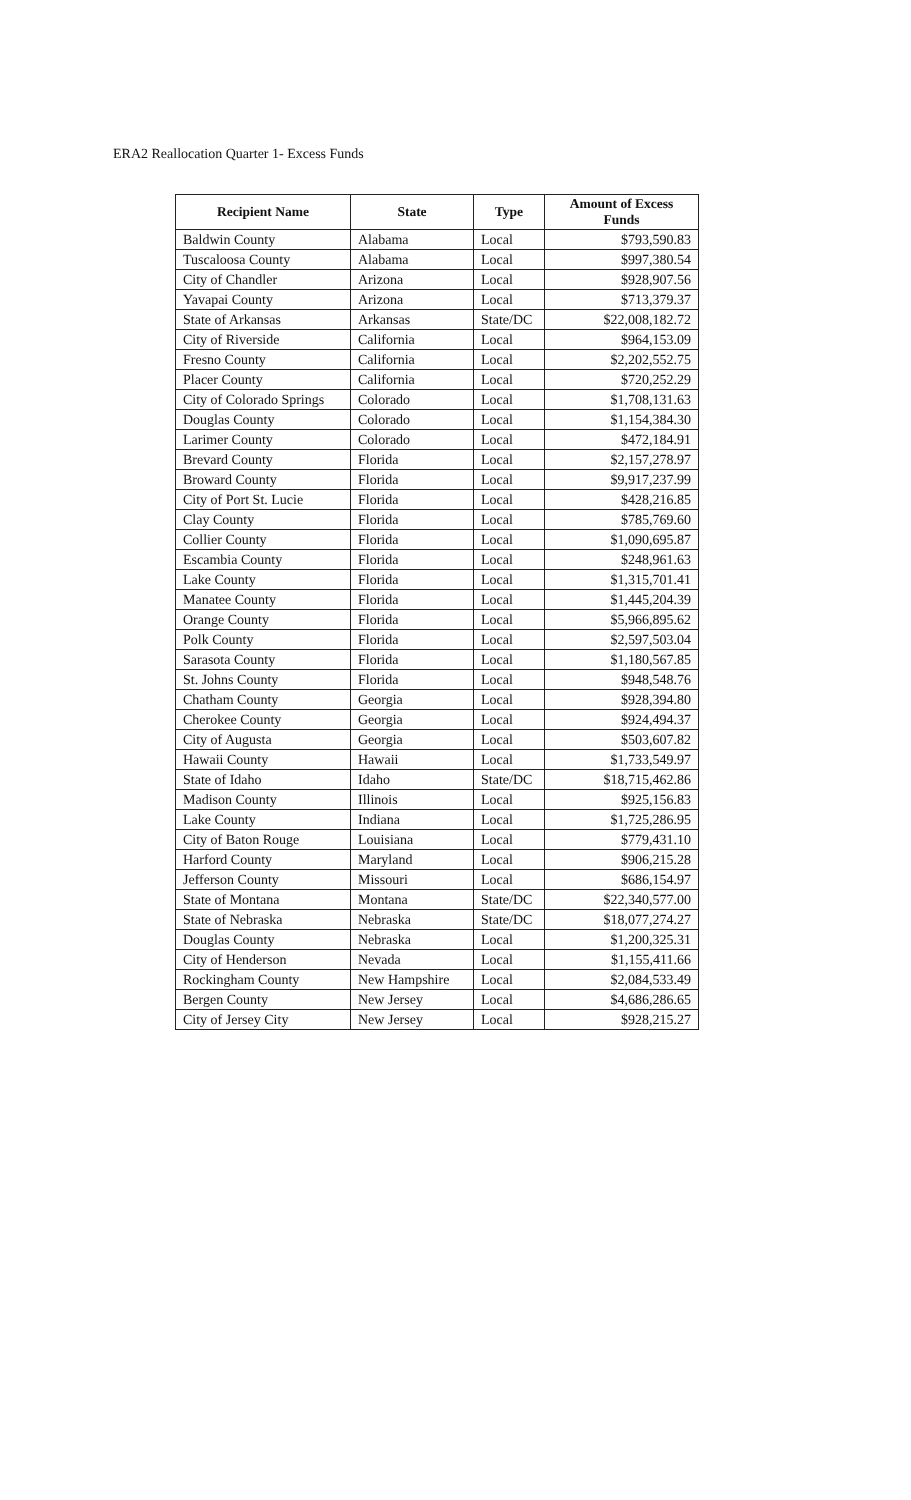ERA2 Reallocation Quarter 1- Excess Funds
| Recipient Name | State | Type | Amount of Excess Funds |
| --- | --- | --- | --- |
| Baldwin County | Alabama | Local | $793,590.83 |
| Tuscaloosa County | Alabama | Local | $997,380.54 |
| City of Chandler | Arizona | Local | $928,907.56 |
| Yavapai County | Arizona | Local | $713,379.37 |
| State of Arkansas | Arkansas | State/DC | $22,008,182.72 |
| City of Riverside | California | Local | $964,153.09 |
| Fresno County | California | Local | $2,202,552.75 |
| Placer County | California | Local | $720,252.29 |
| City of Colorado Springs | Colorado | Local | $1,708,131.63 |
| Douglas County | Colorado | Local | $1,154,384.30 |
| Larimer County | Colorado | Local | $472,184.91 |
| Brevard County | Florida | Local | $2,157,278.97 |
| Broward County | Florida | Local | $9,917,237.99 |
| City of Port St. Lucie | Florida | Local | $428,216.85 |
| Clay County | Florida | Local | $785,769.60 |
| Collier County | Florida | Local | $1,090,695.87 |
| Escambia County | Florida | Local | $248,961.63 |
| Lake County | Florida | Local | $1,315,701.41 |
| Manatee County | Florida | Local | $1,445,204.39 |
| Orange County | Florida | Local | $5,966,895.62 |
| Polk County | Florida | Local | $2,597,503.04 |
| Sarasota County | Florida | Local | $1,180,567.85 |
| St. Johns County | Florida | Local | $948,548.76 |
| Chatham County | Georgia | Local | $928,394.80 |
| Cherokee County | Georgia | Local | $924,494.37 |
| City of Augusta | Georgia | Local | $503,607.82 |
| Hawaii County | Hawaii | Local | $1,733,549.97 |
| State of Idaho | Idaho | State/DC | $18,715,462.86 |
| Madison County | Illinois | Local | $925,156.83 |
| Lake County | Indiana | Local | $1,725,286.95 |
| City of Baton Rouge | Louisiana | Local | $779,431.10 |
| Harford County | Maryland | Local | $906,215.28 |
| Jefferson County | Missouri | Local | $686,154.97 |
| State of Montana | Montana | State/DC | $22,340,577.00 |
| State of Nebraska | Nebraska | State/DC | $18,077,274.27 |
| Douglas County | Nebraska | Local | $1,200,325.31 |
| City of Henderson | Nevada | Local | $1,155,411.66 |
| Rockingham County | New Hampshire | Local | $2,084,533.49 |
| Bergen County | New Jersey | Local | $4,686,286.65 |
| City of Jersey City | New Jersey | Local | $928,215.27 |